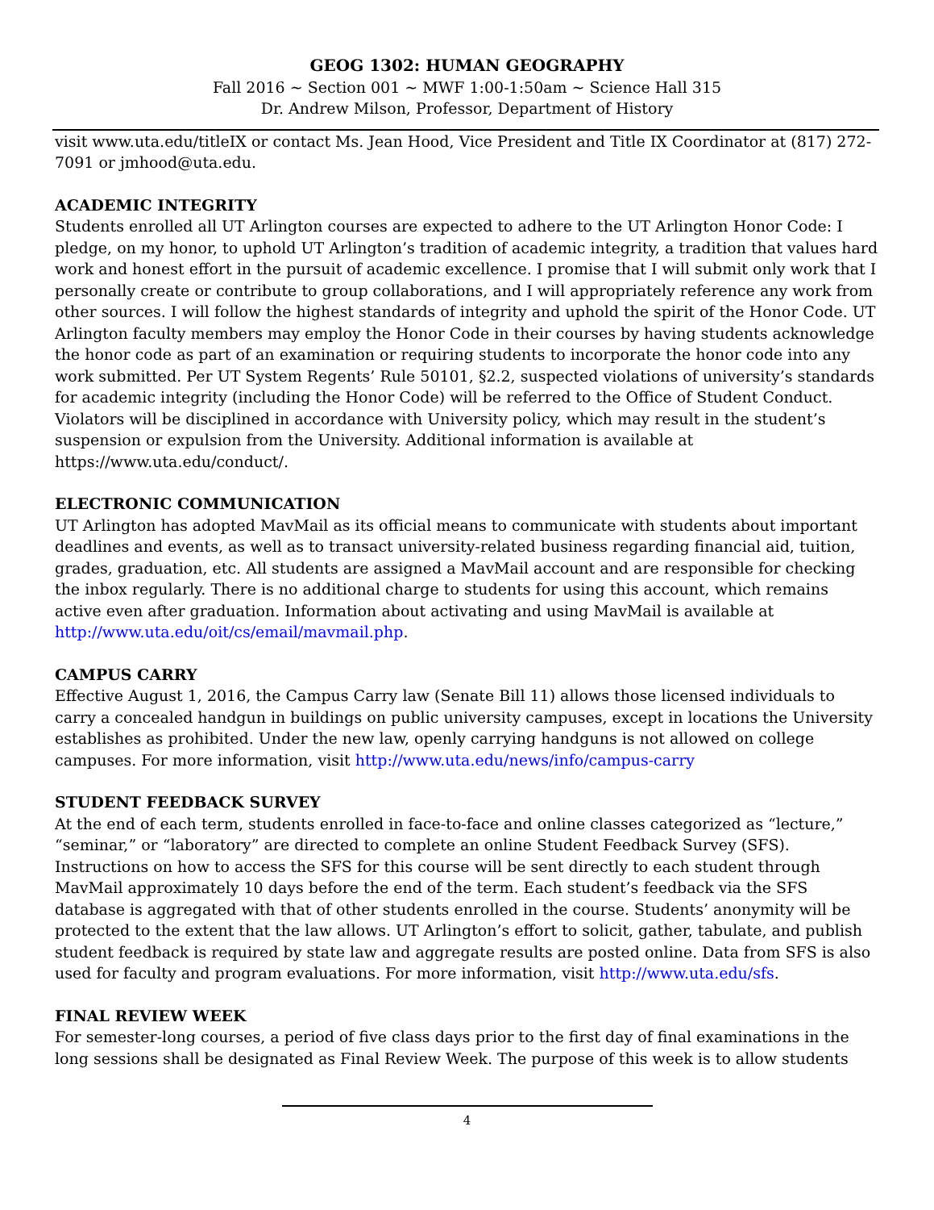GEOG 1302: HUMAN GEOGRAPHY
Fall 2016 ~ Section 001 ~ MWF 1:00-1:50am ~ Science Hall 315
Dr. Andrew Milson, Professor, Department of History
visit www.uta.edu/titleIX or contact Ms. Jean Hood, Vice President and Title IX Coordinator at (817) 272-7091 or jmhood@uta.edu.
ACADEMIC INTEGRITY
Students enrolled all UT Arlington courses are expected to adhere to the UT Arlington Honor Code: I pledge, on my honor, to uphold UT Arlington’s tradition of academic integrity, a tradition that values hard work and honest effort in the pursuit of academic excellence. I promise that I will submit only work that I personally create or contribute to group collaborations, and I will appropriately reference any work from other sources. I will follow the highest standards of integrity and uphold the spirit of the Honor Code. UT Arlington faculty members may employ the Honor Code in their courses by having students acknowledge the honor code as part of an examination or requiring students to incorporate the honor code into any work submitted. Per UT System Regents’ Rule 50101, §2.2, suspected violations of university’s standards for academic integrity (including the Honor Code) will be referred to the Office of Student Conduct. Violators will be disciplined in accordance with University policy, which may result in the student’s suspension or expulsion from the University. Additional information is available at https://www.uta.edu/conduct/.
ELECTRONIC COMMUNICATION
UT Arlington has adopted MavMail as its official means to communicate with students about important deadlines and events, as well as to transact university-related business regarding financial aid, tuition, grades, graduation, etc. All students are assigned a MavMail account and are responsible for checking the inbox regularly. There is no additional charge to students for using this account, which remains active even after graduation. Information about activating and using MavMail is available at http://www.uta.edu/oit/cs/email/mavmail.php.
CAMPUS CARRY
Effective August 1, 2016, the Campus Carry law (Senate Bill 11) allows those licensed individuals to carry a concealed handgun in buildings on public university campuses, except in locations the University establishes as prohibited. Under the new law, openly carrying handguns is not allowed on college campuses. For more information, visit http://www.uta.edu/news/info/campus-carry
STUDENT FEEDBACK SURVEY
At the end of each term, students enrolled in face-to-face and online classes categorized as “lecture,” “seminar,” or “laboratory” are directed to complete an online Student Feedback Survey (SFS). Instructions on how to access the SFS for this course will be sent directly to each student through MavMail approximately 10 days before the end of the term. Each student’s feedback via the SFS database is aggregated with that of other students enrolled in the course. Students’ anonymity will be protected to the extent that the law allows. UT Arlington’s effort to solicit, gather, tabulate, and publish student feedback is required by state law and aggregate results are posted online. Data from SFS is also used for faculty and program evaluations. For more information, visit http://www.uta.edu/sfs.
FINAL REVIEW WEEK
For semester-long courses, a period of five class days prior to the first day of final examinations in the long sessions shall be designated as Final Review Week. The purpose of this week is to allow students
4